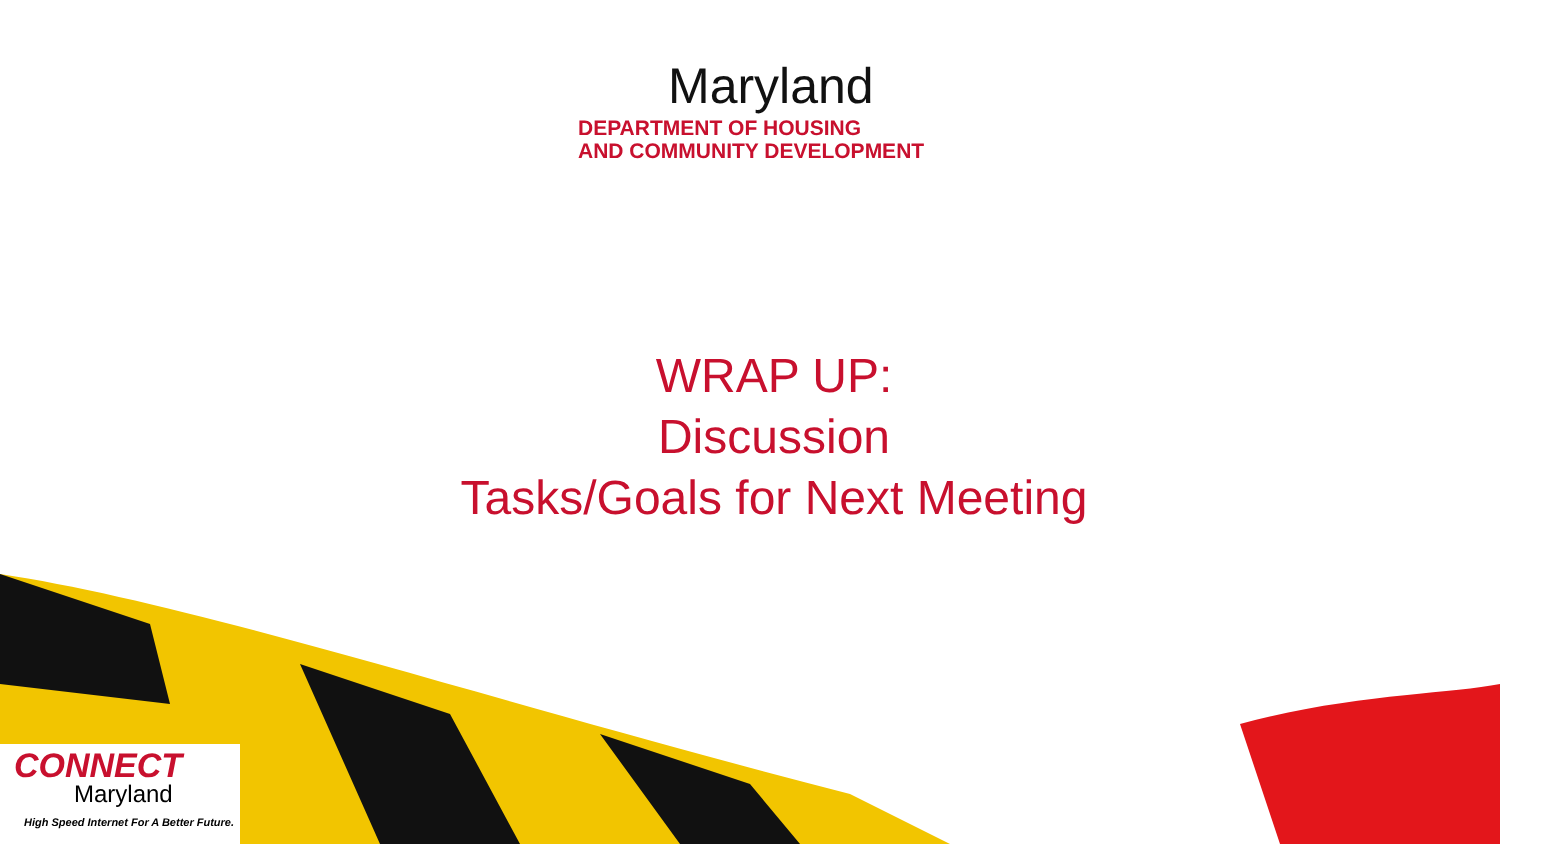Maryland
DEPARTMENT OF HOUSING
AND COMMUNITY DEVELOPMENT
WRAP UP:
Discussion
Tasks/Goals for Next Meeting
CONNECT
Maryland
High Speed Internet For A Better Future.